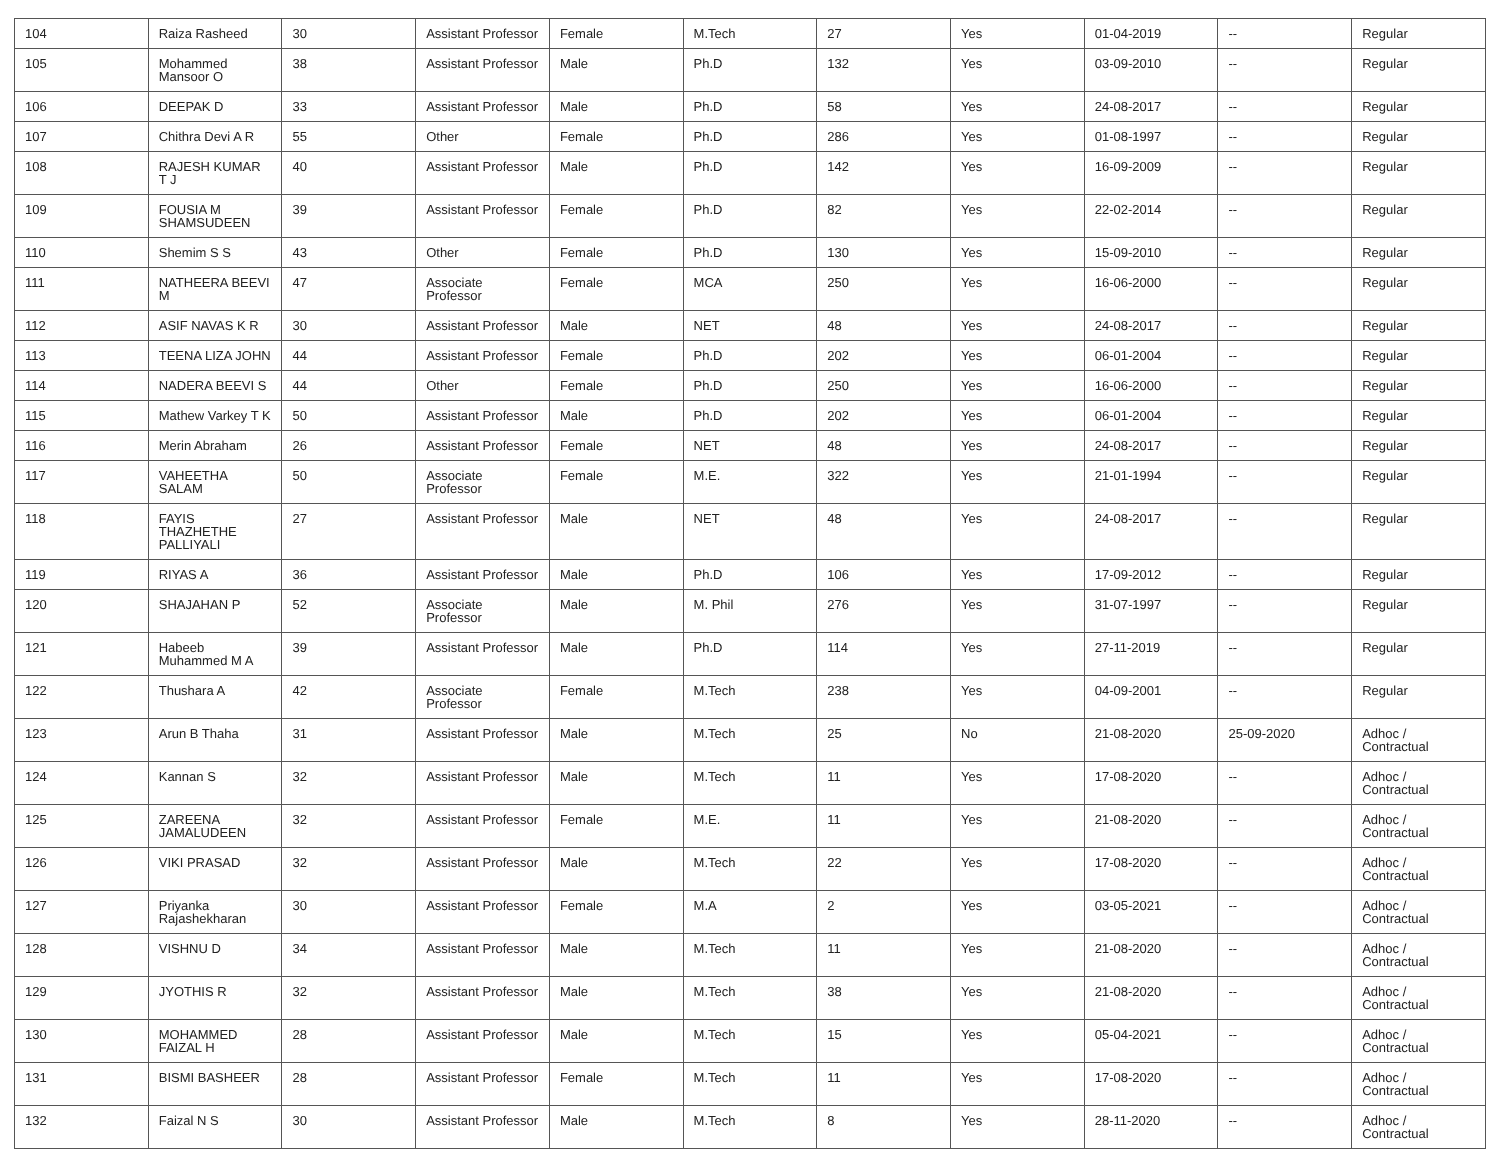| 104 | Raiza Rasheed | 30 | Assistant Professor | Female | M.Tech | 27 | Yes | 01-04-2019 | -- | Regular |
| 105 | Mohammed Mansoor O | 38 | Assistant Professor | Male | Ph.D | 132 | Yes | 03-09-2010 | -- | Regular |
| 106 | DEEPAK D | 33 | Assistant Professor | Male | Ph.D | 58 | Yes | 24-08-2017 | -- | Regular |
| 107 | Chithra Devi A R | 55 | Other | Female | Ph.D | 286 | Yes | 01-08-1997 | -- | Regular |
| 108 | RAJESH KUMAR T J | 40 | Assistant Professor | Male | Ph.D | 142 | Yes | 16-09-2009 | -- | Regular |
| 109 | FOUSIA M SHAMSUDEEN | 39 | Assistant Professor | Female | Ph.D | 82 | Yes | 22-02-2014 | -- | Regular |
| 110 | Shemim S S | 43 | Other | Female | Ph.D | 130 | Yes | 15-09-2010 | -- | Regular |
| 111 | NATHEERA BEEVI M | 47 | Associate Professor | Female | MCA | 250 | Yes | 16-06-2000 | -- | Regular |
| 112 | ASIF NAVAS K R | 30 | Assistant Professor | Male | NET | 48 | Yes | 24-08-2017 | -- | Regular |
| 113 | TEENA LIZA JOHN | 44 | Assistant Professor | Female | Ph.D | 202 | Yes | 06-01-2004 | -- | Regular |
| 114 | NADERA BEEVI S | 44 | Other | Female | Ph.D | 250 | Yes | 16-06-2000 | -- | Regular |
| 115 | Mathew Varkey T K | 50 | Assistant Professor | Male | Ph.D | 202 | Yes | 06-01-2004 | -- | Regular |
| 116 | Merin Abraham | 26 | Assistant Professor | Female | NET | 48 | Yes | 24-08-2017 | -- | Regular |
| 117 | VAHEETHA SALAM | 50 | Associate Professor | Female | M.E. | 322 | Yes | 21-01-1994 | -- | Regular |
| 118 | FAYIS THAZHETHE PALLIYALI | 27 | Assistant Professor | Male | NET | 48 | Yes | 24-08-2017 | -- | Regular |
| 119 | RIYAS A | 36 | Assistant Professor | Male | Ph.D | 106 | Yes | 17-09-2012 | -- | Regular |
| 120 | SHAJAHAN P | 52 | Associate Professor | Male | M. Phil | 276 | Yes | 31-07-1997 | -- | Regular |
| 121 | Habeeb Muhammed M A | 39 | Assistant Professor | Male | Ph.D | 114 | Yes | 27-11-2019 | -- | Regular |
| 122 | Thushara A | 42 | Associate Professor | Female | M.Tech | 238 | Yes | 04-09-2001 | -- | Regular |
| 123 | Arun B Thaha | 31 | Assistant Professor | Male | M.Tech | 25 | No | 21-08-2020 | 25-09-2020 | Adhoc / Contractual |
| 124 | Kannan S | 32 | Assistant Professor | Male | M.Tech | 11 | Yes | 17-08-2020 | -- | Adhoc / Contractual |
| 125 | ZAREENA JAMALUDEEN | 32 | Assistant Professor | Female | M.E. | 11 | Yes | 21-08-2020 | -- | Adhoc / Contractual |
| 126 | VIKI PRASAD | 32 | Assistant Professor | Male | M.Tech | 22 | Yes | 17-08-2020 | -- | Adhoc / Contractual |
| 127 | Priyanka Rajashekharan | 30 | Assistant Professor | Female | M.A | 2 | Yes | 03-05-2021 | -- | Adhoc / Contractual |
| 128 | VISHNU D | 34 | Assistant Professor | Male | M.Tech | 11 | Yes | 21-08-2020 | -- | Adhoc / Contractual |
| 129 | JYOTHIS R | 32 | Assistant Professor | Male | M.Tech | 38 | Yes | 21-08-2020 | -- | Adhoc / Contractual |
| 130 | MOHAMMED FAIZAL H | 28 | Assistant Professor | Male | M.Tech | 15 | Yes | 05-04-2021 | -- | Adhoc / Contractual |
| 131 | BISMI BASHEER | 28 | Assistant Professor | Female | M.Tech | 11 | Yes | 17-08-2020 | -- | Adhoc / Contractual |
| 132 | Faizal N S | 30 | Assistant Professor | Male | M.Tech | 8 | Yes | 28-11-2020 | -- | Adhoc / Contractual |